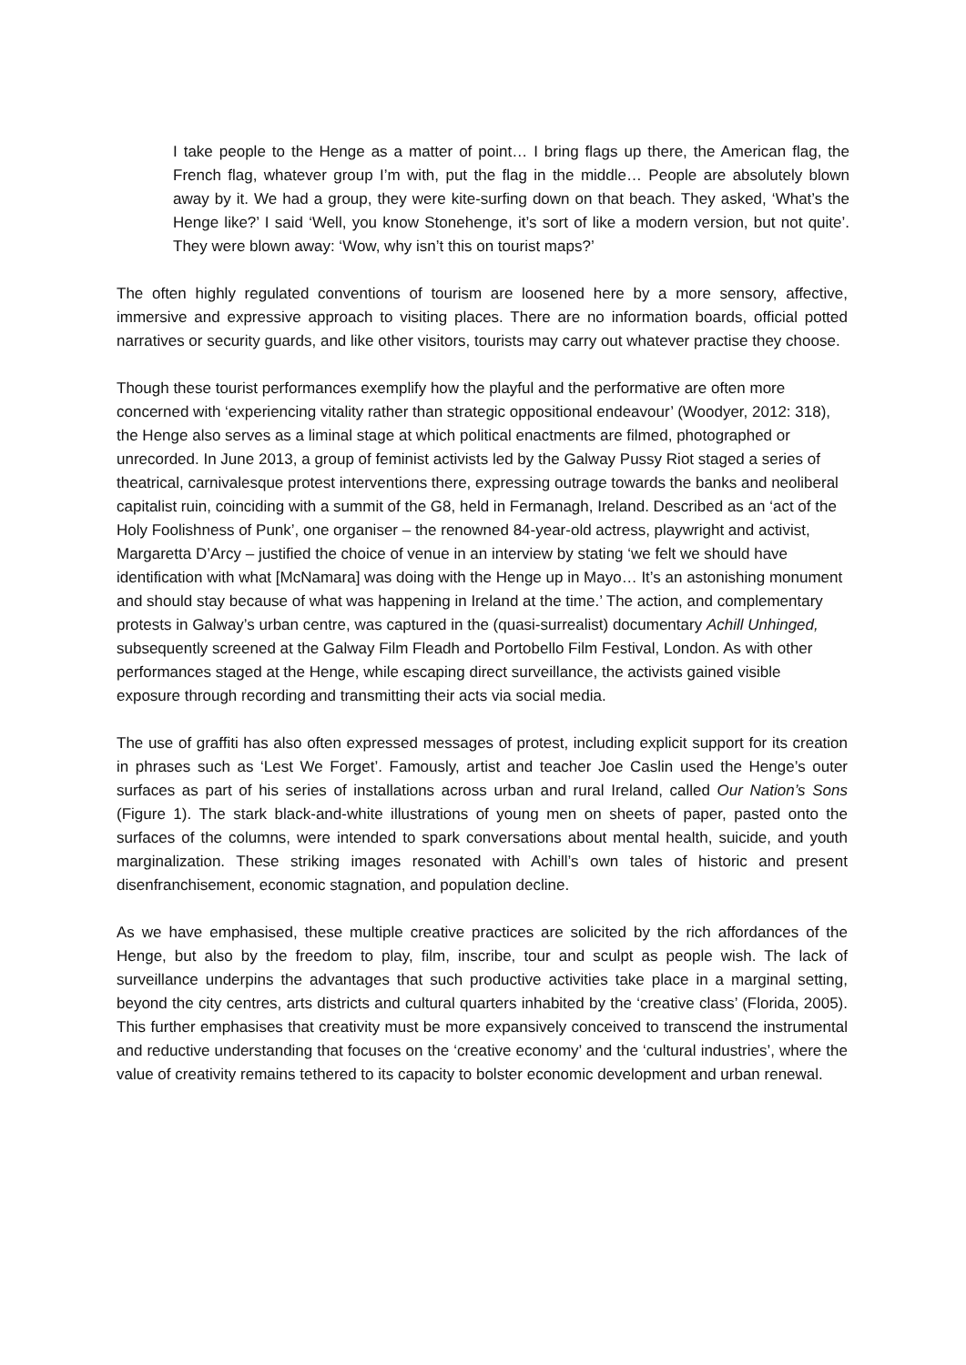I take people to the Henge as a matter of point… I bring flags up there, the American flag, the French flag, whatever group I’m with, put the flag in the middle… People are absolutely blown away by it. We had a group, they were kite-surfing down on that beach. They asked, ‘What’s the Henge like?’ I said ‘Well, you know Stonehenge, it’s sort of like a modern version, but not quite’. They were blown away: ‘Wow, why isn’t this on tourist maps?’
The often highly regulated conventions of tourism are loosened here by a more sensory, affective, immersive and expressive approach to visiting places. There are no information boards, official potted narratives or security guards, and like other visitors, tourists may carry out whatever practise they choose.
Though these tourist performances exemplify how the playful and the performative are often more concerned with ‘experiencing vitality rather than strategic oppositional endeavour’ (Woodyer, 2012: 318), the Henge also serves as a liminal stage at which political enactments are filmed, photographed or unrecorded. In June 2013, a group of feminist activists led by the Galway Pussy Riot staged a series of theatrical, carnivalesque protest interventions there, expressing outrage towards the banks and neoliberal capitalist ruin, coinciding with a summit of the G8, held in Fermanagh, Ireland. Described as an ‘act of the Holy Foolishness of Punk’, one organiser – the renowned 84-year-old actress, playwright and activist, Margaretta D’Arcy – justified the choice of venue in an interview by stating ‘we felt we should have identification with what [McNamara] was doing with the Henge up in Mayo… It’s an astonishing monument and should stay because of what was happening in Ireland at the time.’ The action, and complementary protests in Galway’s urban centre, was captured in the (quasi-surrealist) documentary Achill Unhinged, subsequently screened at the Galway Film Fleadh and Portobello Film Festival, London. As with other performances staged at the Henge, while escaping direct surveillance, the activists gained visible exposure through recording and transmitting their acts via social media.
The use of graffiti has also often expressed messages of protest, including explicit support for its creation in phrases such as ‘Lest We Forget’. Famously, artist and teacher Joe Caslin used the Henge’s outer surfaces as part of his series of installations across urban and rural Ireland, called Our Nation’s Sons (Figure 1). The stark black-and-white illustrations of young men on sheets of paper, pasted onto the surfaces of the columns, were intended to spark conversations about mental health, suicide, and youth marginalization. These striking images resonated with Achill’s own tales of historic and present disenfranchisement, economic stagnation, and population decline.
As we have emphasised, these multiple creative practices are solicited by the rich affordances of the Henge, but also by the freedom to play, film, inscribe, tour and sculpt as people wish. The lack of surveillance underpins the advantages that such productive activities take place in a marginal setting, beyond the city centres, arts districts and cultural quarters inhabited by the ‘creative class’ (Florida, 2005). This further emphasises that creativity must be more expansively conceived to transcend the instrumental and reductive understanding that focuses on the ‘creative economy’ and the ‘cultural industries’, where the value of creativity remains tethered to its capacity to bolster economic development and urban renewal.